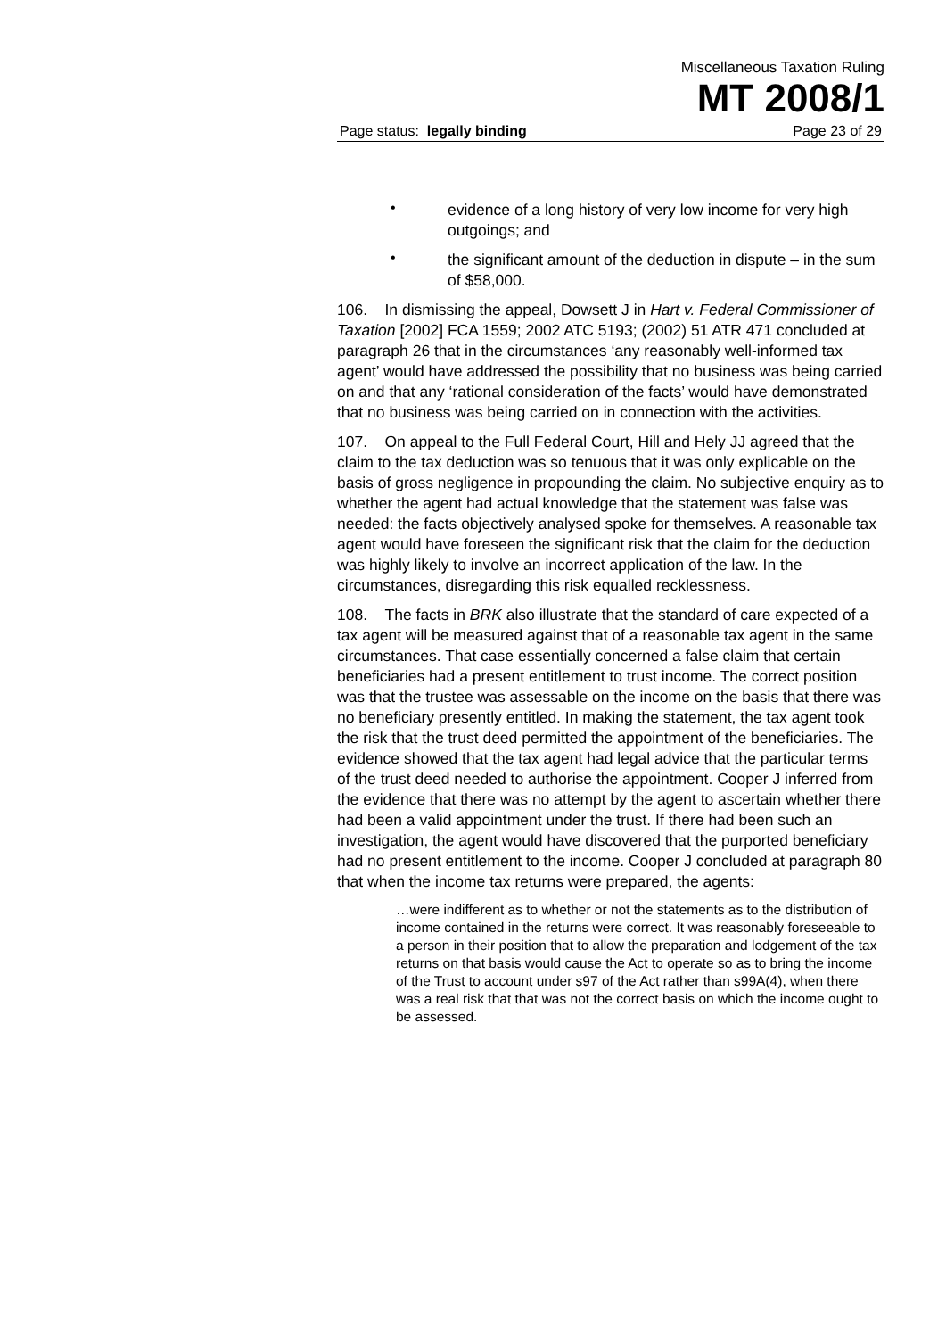Miscellaneous Taxation Ruling
MT 2008/1
Page status: legally binding Page 23 of 29
•
evidence of a long history of very low income for very high outgoings; and
•
the significant amount of the deduction in dispute – in the sum of $58,000.
106. In dismissing the appeal, Dowsett J in Hart v. Federal Commissioner of Taxation [2002] FCA 1559; 2002 ATC 5193; (2002) 51 ATR 471 concluded at paragraph 26 that in the circumstances ‘any reasonably well-informed tax agent’ would have addressed the possibility that no business was being carried on and that any ‘rational consideration of the facts’ would have demonstrated that no business was being carried on in connection with the activities.
107. On appeal to the Full Federal Court, Hill and Hely JJ agreed that the claim to the tax deduction was so tenuous that it was only explicable on the basis of gross negligence in propounding the claim. No subjective enquiry as to whether the agent had actual knowledge that the statement was false was needed: the facts objectively analysed spoke for themselves. A reasonable tax agent would have foreseen the significant risk that the claim for the deduction was highly likely to involve an incorrect application of the law. In the circumstances, disregarding this risk equalled recklessness.
108. The facts in BRK also illustrate that the standard of care expected of a tax agent will be measured against that of a reasonable tax agent in the same circumstances. That case essentially concerned a false claim that certain beneficiaries had a present entitlement to trust income. The correct position was that the trustee was assessable on the income on the basis that there was no beneficiary presently entitled. In making the statement, the tax agent took the risk that the trust deed permitted the appointment of the beneficiaries. The evidence showed that the tax agent had legal advice that the particular terms of the trust deed needed to authorise the appointment. Cooper J inferred from the evidence that there was no attempt by the agent to ascertain whether there had been a valid appointment under the trust. If there had been such an investigation, the agent would have discovered that the purported beneficiary had no present entitlement to the income. Cooper J concluded at paragraph 80 that when the income tax returns were prepared, the agents:
…were indifferent as to whether or not the statements as to the distribution of income contained in the returns were correct. It was reasonably foreseeable to a person in their position that to allow the preparation and lodgement of the tax returns on that basis would cause the Act to operate so as to bring the income of the Trust to account under s97 of the Act rather than s99A(4), when there was a real risk that that was not the correct basis on which the income ought to be assessed.